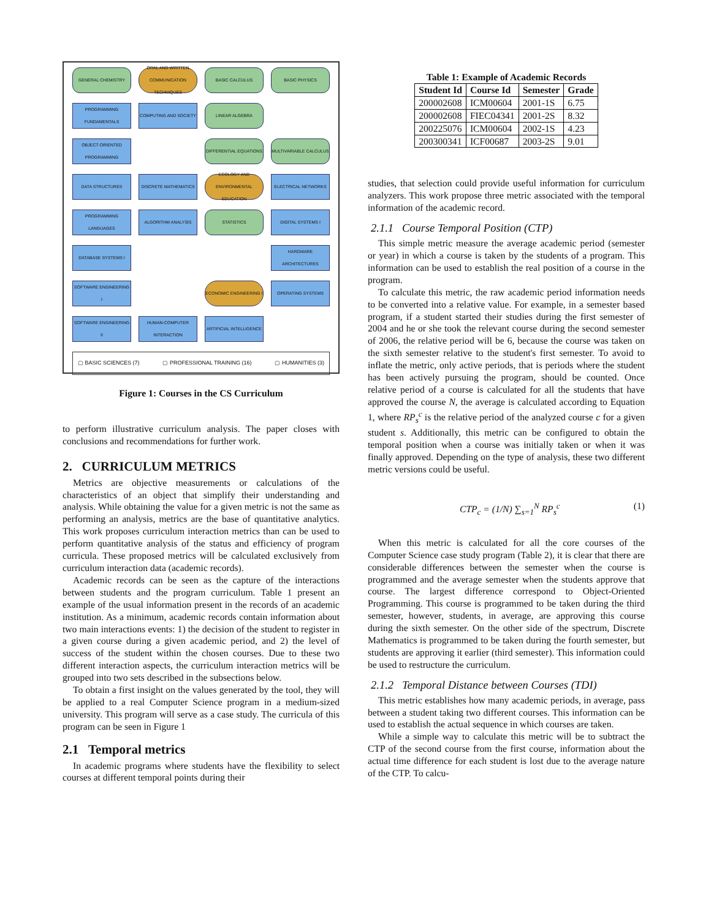GENERAL CHEMISTRY
ORAL AND WRITTEN COMMUNICATION TECHNIQUES
BASIC CALCULUS
BASIC PHYSICS
PROGRAMMING FUNDAMENTALS
COMPUTING AND SOCIETY
LINEAR ALGEBRA
OBJECT-ORIENTED PROGRAMMING
DIFFERENTIAL EQUATIONS
MULTIVARIABLE CALCULUS
DATA STRUCTURES
DISCRETE MATHEMATICS
ECOLOGY AND ENVIRONMENTAL EDUCATION
ELECTRICAL NETWORKS
PROGRAMMING LANGUAGES
ALGORITHM ANALYSIS
STATISTICS
DIGITAL SYSTEMS I
DATABASE SYSTEMS I
HARDWARE ARCHITECTURES
SOFTWARE ENGINEERING I
ECONOMIC ENGINEERING I
OPERATING SYSTEMS
SOFTWARE ENGINEERING II
HUMAN-COMPUTER INTERACTION
ARTIFICIAL INTELLIGENCE
▢ BASIC SCIENCES (7) ▢ PROFESSIONAL TRAINING (16) ▢ HUMANITIES (3)
Figure 1: Courses in the CS Curriculum
to perform illustrative curriculum analysis. The paper closes with conclusions and recommendations for further work.
2. CURRICULUM METRICS
Metrics are objective measurements or calculations of the characteristics of an object that simplify their understanding and analysis. While obtaining the value for a given metric is not the same as performing an analysis, metrics are the base of quantitative analytics. This work proposes curriculum interaction metrics than can be used to perform quantitative analysis of the status and efficiency of program curricula. These proposed metrics will be calculated exclusively from curriculum interaction data (academic records).
Academic records can be seen as the capture of the interactions between students and the program curriculum. Table 1 present an example of the usual information present in the records of an academic institution. As a minimum, academic records contain information about two main interactions events: 1) the decision of the student to register in a given course during a given academic period, and 2) the level of success of the student within the chosen courses. Due to these two different interaction aspects, the curriculum interaction metrics will be grouped into two sets described in the subsections below.
To obtain a first insight on the values generated by the tool, they will be applied to a real Computer Science program in a medium-sized university. This program will serve as a case study. The curricula of this program can be seen in Figure 1
2.1 Temporal metrics
In academic programs where students have the flexibility to select courses at different temporal points during their
Table 1: Example of Academic Records
| Student Id | Course Id | Semester | Grade |
| --- | --- | --- | --- |
| 200002608 | ICM00604 | 2001-1S | 6.75 |
| 200002608 | FIEC04341 | 2001-2S | 8.32 |
| 200225076 | ICM00604 | 2002-1S | 4.23 |
| 200300341 | ICF00687 | 2003-2S | 9.01 |
studies, that selection could provide useful information for curriculum analyzers. This work propose three metric associated with the temporal information of the academic record.
2.1.1 Course Temporal Position (CTP)
This simple metric measure the average academic period (semester or year) in which a course is taken by the students of a program. This information can be used to establish the real position of a course in the program.
To calculate this metric, the raw academic period information needs to be converted into a relative value. For example, in a semester based program, if a student started their studies during the first semester of 2004 and he or she took the relevant course during the second semester of 2006, the relative period will be 6, because the course was taken on the sixth semester relative to the student's first semester. To avoid to inflate the metric, only active periods, that is periods where the student has been actively pursuing the program, should be counted. Once relative period of a course is calculated for all the students that have approved the course N, the average is calculated according to Equation 1, where RP<sub>s</sub><sup>c</sup> is the relative period of the analyzed course c for a given student s. Additionally, this metric can be configured to obtain the temporal position when a course was initially taken or when it was finally approved. Depending on the type of analysis, these two different metric versions could be useful.
CTP<sub>c</sub> = (1/N) ∑<sub>s=1</sub><sup>N</sup> RP<sub>s</sub><sup>c</sup> (1)
When this metric is calculated for all the core courses of the Computer Science case study program (Table 2), it is clear that there are considerable differences between the semester when the course is programmed and the average semester when the students approve that course. The largest difference correspond to Object-Oriented Programming. This course is programmed to be taken during the third semester, however, students, in average, are approving this course during the sixth semester. On the other side of the spectrum, Discrete Mathematics is programmed to be taken during the fourth semester, but students are approving it earlier (third semester). This information could be used to restructure the curriculum.
2.1.2 Temporal Distance between Courses (TDI)
This metric establishes how many academic periods, in average, pass between a student taking two different courses. This information can be used to establish the actual sequence in which courses are taken.
While a simple way to calculate this metric will be to subtract the CTP of the second course from the first course, information about the actual time difference for each student is lost due to the average nature of the CTP. To calcu-